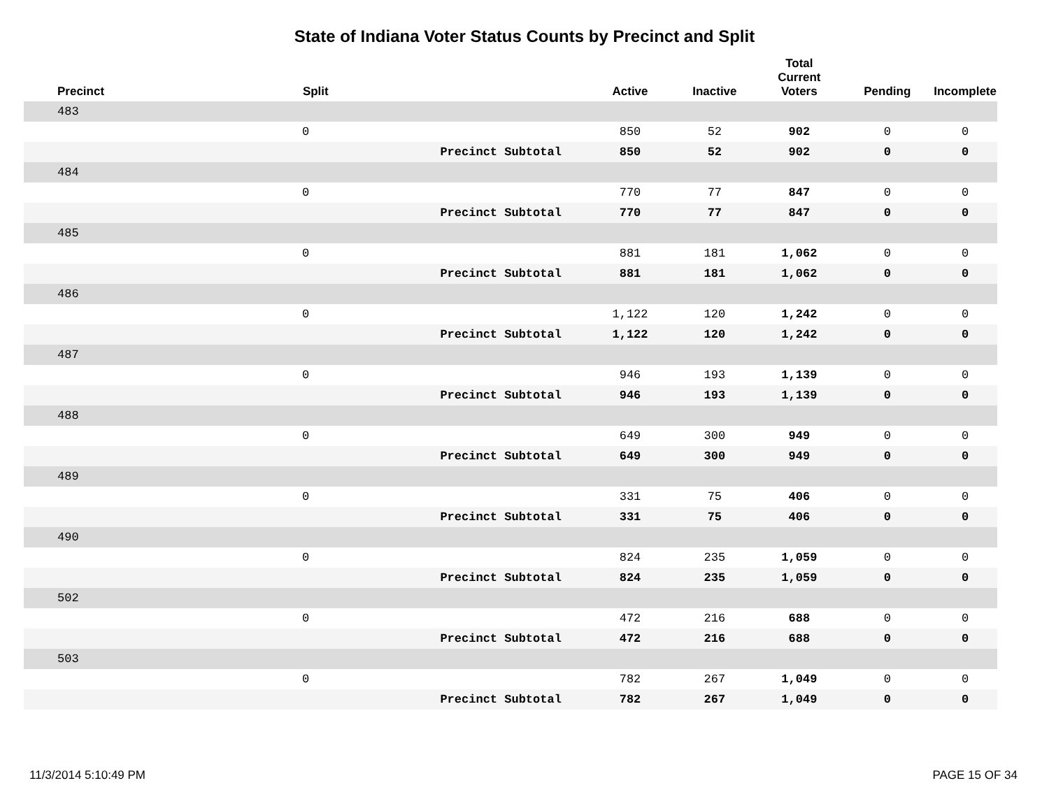State of Indiana Voter Status Counts by Precinct and Split
| Precinct | Split | | Active | Inactive | Total Current Voters | Pending | Incomplete |
| --- | --- | --- | --- | --- | --- | --- | --- |
| 483 | | | | | | | |
| | 0 | | 850 | 52 | 902 | 0 | 0 |
| | | Precinct Subtotal | 850 | 52 | 902 | 0 | 0 |
| 484 | | | | | | | |
| | 0 | | 770 | 77 | 847 | 0 | 0 |
| | | Precinct Subtotal | 770 | 77 | 847 | 0 | 0 |
| 485 | | | | | | | |
| | 0 | | 881 | 181 | 1,062 | 0 | 0 |
| | | Precinct Subtotal | 881 | 181 | 1,062 | 0 | 0 |
| 486 | | | | | | | |
| | 0 | | 1,122 | 120 | 1,242 | 0 | 0 |
| | | Precinct Subtotal | 1,122 | 120 | 1,242 | 0 | 0 |
| 487 | | | | | | | |
| | 0 | | 946 | 193 | 1,139 | 0 | 0 |
| | | Precinct Subtotal | 946 | 193 | 1,139 | 0 | 0 |
| 488 | | | | | | | |
| | 0 | | 649 | 300 | 949 | 0 | 0 |
| | | Precinct Subtotal | 649 | 300 | 949 | 0 | 0 |
| 489 | | | | | | | |
| | 0 | | 331 | 75 | 406 | 0 | 0 |
| | | Precinct Subtotal | 331 | 75 | 406 | 0 | 0 |
| 490 | | | | | | | |
| | 0 | | 824 | 235 | 1,059 | 0 | 0 |
| | | Precinct Subtotal | 824 | 235 | 1,059 | 0 | 0 |
| 502 | | | | | | | |
| | 0 | | 472 | 216 | 688 | 0 | 0 |
| | | Precinct Subtotal | 472 | 216 | 688 | 0 | 0 |
| 503 | | | | | | | |
| | 0 | | 782 | 267 | 1,049 | 0 | 0 |
| | | Precinct Subtotal | 782 | 267 | 1,049 | 0 | 0 |
11/3/2014 5:10:49 PM PAGE 15 OF 34